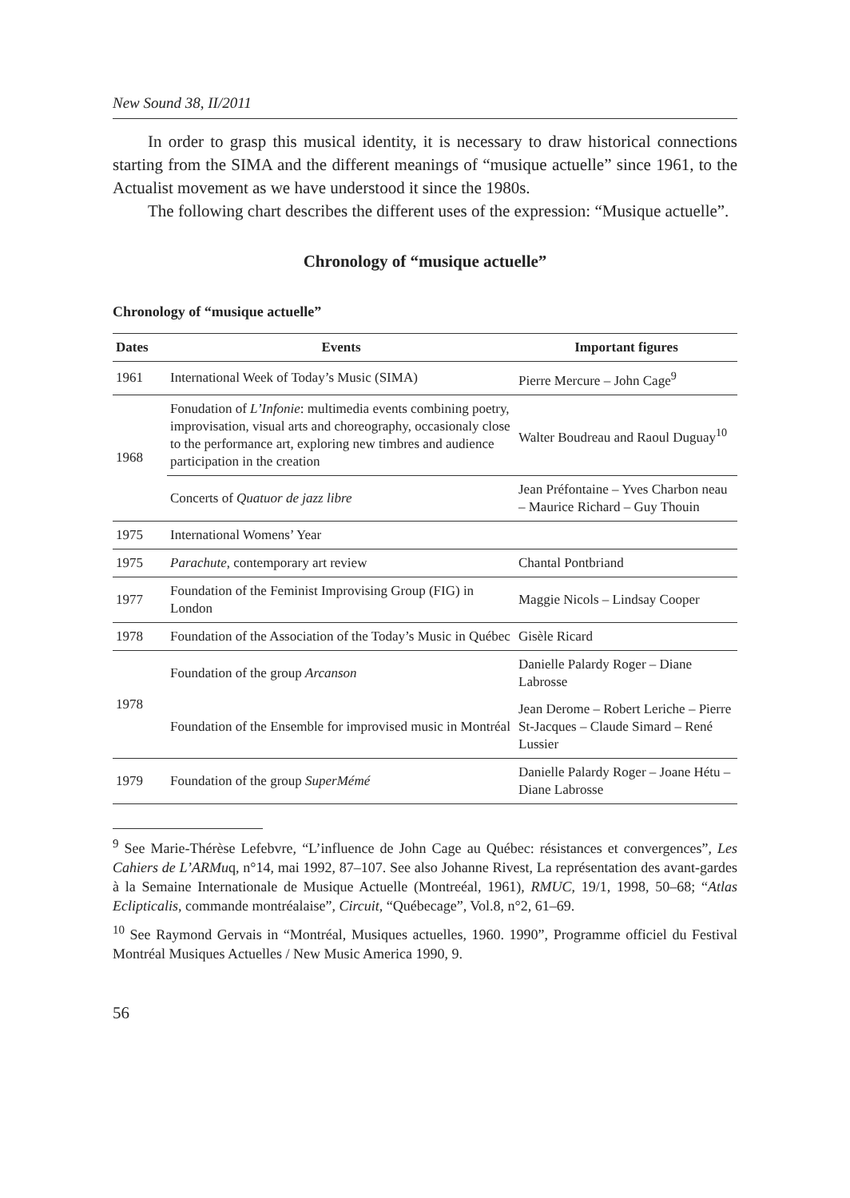New Sound 38, II/2011
In order to grasp this musical identity, it is necessary to draw historical connections starting from the SIMA and the different meanings of “musique actuelle” since 1961, to the Actualist movement as we have understood it since the 1980s.
The following chart describes the different uses of the expression: “Musique actuelle”.
Chronology of “musique actuelle”
Chronology of “musique actuelle”
| Dates | Events | Important figures |
| --- | --- | --- |
| 1961 | International Week of Today’s Music (SIMA) | Pierre Mercure – John Cage<sup>9</sup> |
| 1968 | Fonudation of L’Infonie : multimedia events combining poetry, improvisation, visual arts and choreography, occasionaly close to the performance art, exploring new timbres and audience participation in the creation | Walter Boudreau and Raoul Duguay<sup>10</sup> |
| | Concerts of Quatuor de jazz libre | Jean Préfontaine – Yves Charbon neau – Maurice Richard – Guy Thouin |
| 1975 | International Womens’ Year | |
| 1975 | Parachute , contemporary art review | Chantal Pontbriand |
| 1977 | Foundation of the Feminist Improvising Group (FIG) in London | Maggie Nicols – Lindsay Cooper |
| 1978 | Foundation of the Association of the Today’s Music in Québec | Gisèle Ricard |
| 1978 | Foundation of the group Arcanson | Danielle Palardy Roger – Diane Labrosse |
| | Foundation of the Ensemble for improvised music in Montréal | Jean Derome – Robert Leriche – Pierre St-Jacques – Claude Simard – René Lussier |
| 1979 | Foundation of the group SuperMémé | Danielle Palardy Roger – Joane Hétu – Diane Labrosse |
<sup>9</sup> See Marie-Thérèse Lefebvre, “L’influence de John Cage au Québec: résistances et convergences”, Les Cahiers de L’ARMuq, n°14, mai 1992, 87–107. See also Johanne Rivest, La représentation des avant-gardes à la Semaine Internationale de Musique Actuelle (Montreéal, 1961), RMUC, 19/1, 1998, 50–68; “Atlas Eclipticalis, commande montréalaise”, Circuit, “Québecage”, Vol.8, n°2, 61–69.
<sup>10</sup> See Raymond Gervais in “Montréal, Musiques actuelles, 1960. 1990”, Programme officiel du Festival Montréal Musiques Actuelles / New Music America 1990, 9.
56